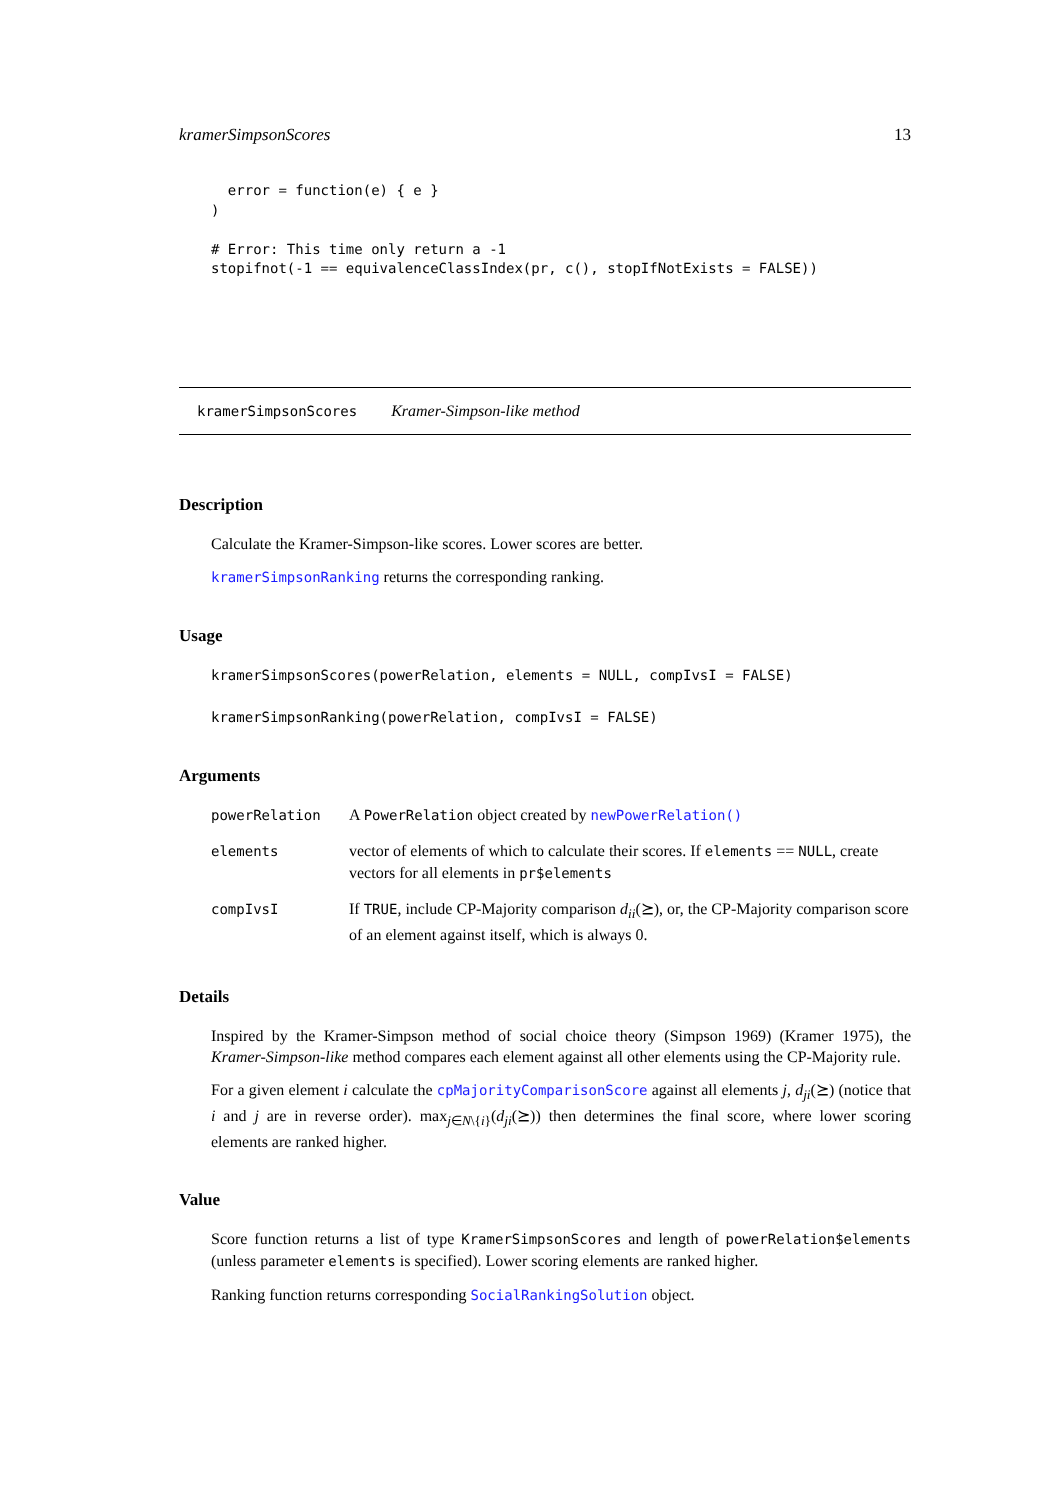kramerSimpsonScores 13
  error = function(e) { e }
)

# Error: This time only return a -1
stopifnot(-1 == equivalenceClassIndex(pr, c(), stopIfNotExists = FALSE))
kramerSimpsonScores Kramer-Simpson-like method
Description
Calculate the Kramer-Simpson-like scores. Lower scores are better.
kramerSimpsonRanking returns the corresponding ranking.
Usage
kramerSimpsonScores(powerRelation, elements = NULL, compIvsI = FALSE)
kramerSimpsonRanking(powerRelation, compIvsI = FALSE)
Arguments
| powerRelation | A PowerRelation object created by newPowerRelation() |
| elements | vector of elements of which to calculate their scores. If elements == NULL , create vectors for all elements in pr$elements |
| compIvsI | If TRUE , include CP-Majority comparison d<sub>ii</sub> (⪰), or, the CP-Majority comparison score of an element against itself, which is always 0. |
Details
Inspired by the Kramer-Simpson method of social choice theory (Simpson 1969) (Kramer 1975), the Kramer-Simpson-like method compares each element against all other elements using the CP-Majority rule.
For a given element i calculate the cpMajorityComparisonScore against all elements j, d<sub>ji</sub>(⪰) (notice that i and j are in reverse order). max<sub>j∈N\{i}</sub>(d<sub>ji</sub>(⪰)) then determines the final score, where lower scoring elements are ranked higher.
Value
Score function returns a list of type KramerSimpsonScores and length of powerRelation$elements (unless parameter elements is specified). Lower scoring elements are ranked higher.
Ranking function returns corresponding SocialRankingSolution object.